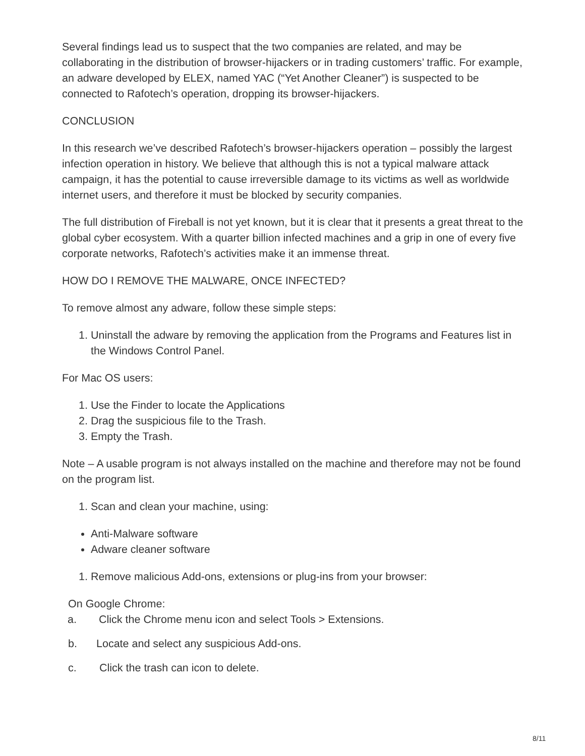Several findings lead us to suspect that the two companies are related, and may be collaborating in the distribution of browser-hijackers or in trading customers’ traffic. For example, an adware developed by ELEX, named YAC (“Yet Another Cleaner”) is suspected to be connected to Rafotech’s operation, dropping its browser-hijackers.
CONCLUSION
In this research we’ve described Rafotech’s browser-hijackers operation – possibly the largest infection operation in history. We believe that although this is not a typical malware attack campaign, it has the potential to cause irreversible damage to its victims as well as worldwide internet users, and therefore it must be blocked by security companies.
The full distribution of Fireball is not yet known, but it is clear that it presents a great threat to the global cyber ecosystem. With a quarter billion infected machines and a grip in one of every five corporate networks, Rafotech’s activities make it an immense threat.
HOW DO I REMOVE THE MALWARE, ONCE INFECTED?
To remove almost any adware, follow these simple steps:
1. Uninstall the adware by removing the application from the Programs and Features list in the Windows Control Panel.
For Mac OS users:
1. Use the Finder to locate the Applications
2. Drag the suspicious file to the Trash.
3. Empty the Trash.
Note – A usable program is not always installed on the machine and therefore may not be found on the program list.
1. Scan and clean your machine, using:
Anti-Malware software
Adware cleaner software
1. Remove malicious Add-ons, extensions or plug-ins from your browser:
On Google Chrome:
a. Click the Chrome menu icon and select Tools > Extensions.
b. Locate and select any suspicious Add-ons.
c. Click the trash can icon to delete.
8/11